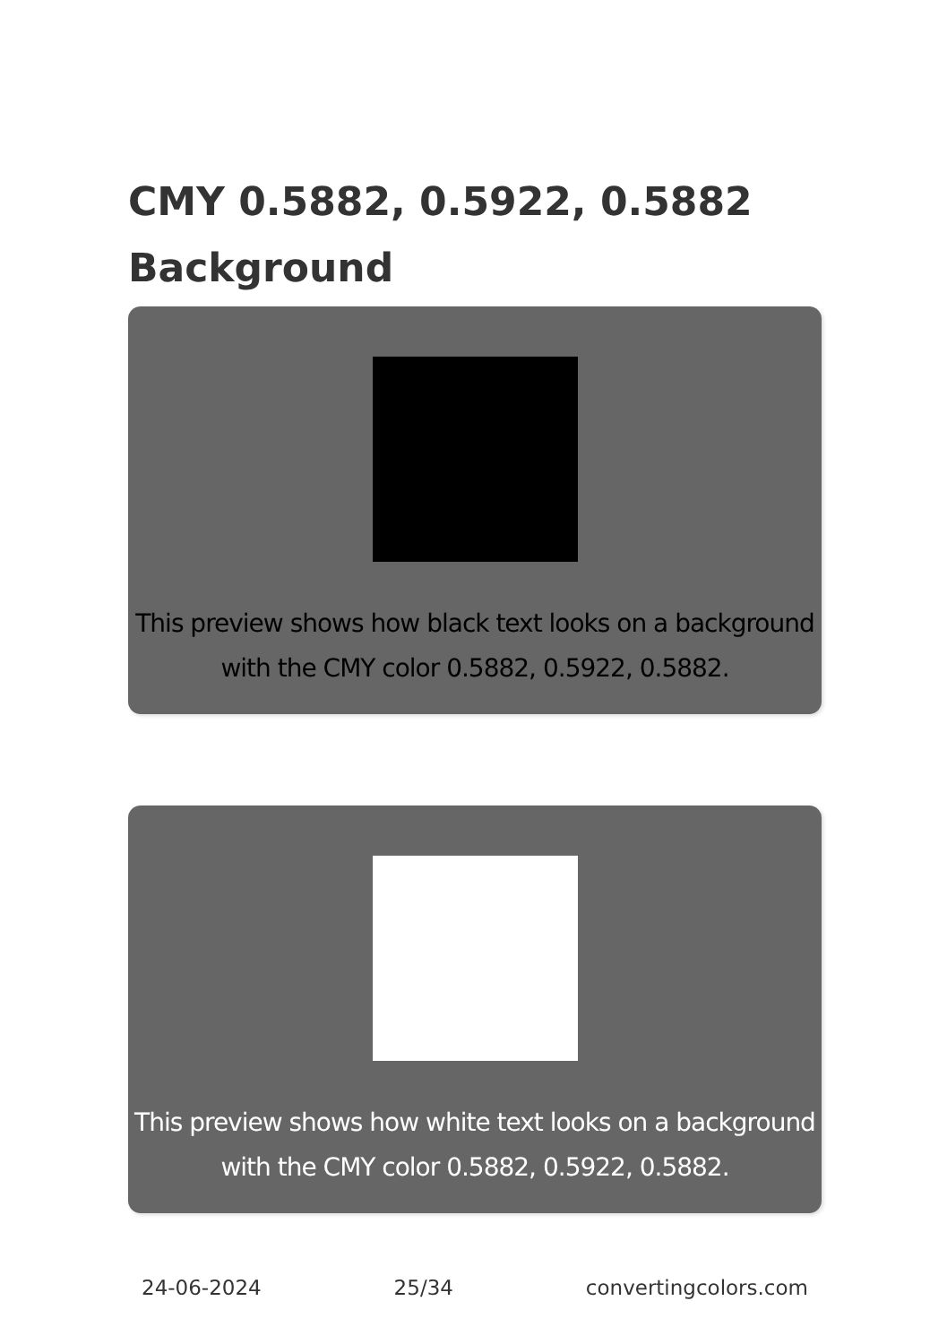CMY 0.5882, 0.5922, 0.5882 Background
This preview shows how black text looks on a background with the CMY color 0.5882, 0.5922, 0.5882.
This preview shows how white text looks on a background with the CMY color 0.5882, 0.5922, 0.5882.
24-06-2024 25/34 convertingcolors.com